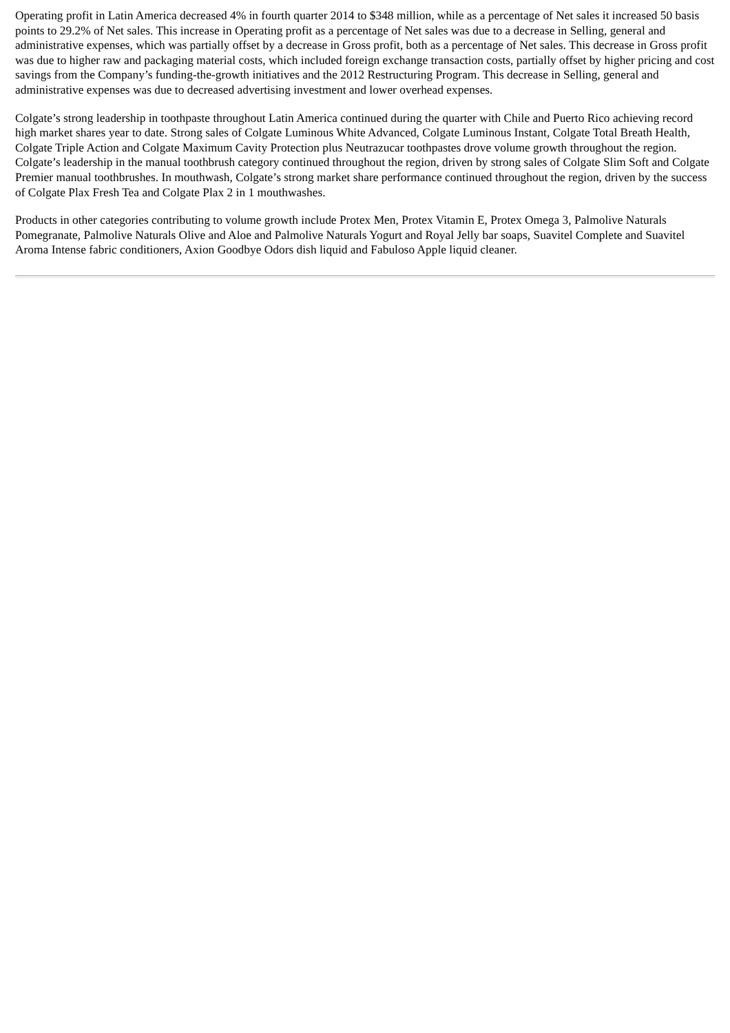Operating profit in Latin America decreased 4% in fourth quarter 2014 to $348 million, while as a percentage of Net sales it increased 50 basis points to 29.2% of Net sales. This increase in Operating profit as a percentage of Net sales was due to a decrease in Selling, general and administrative expenses, which was partially offset by a decrease in Gross profit, both as a percentage of Net sales. This decrease in Gross profit was due to higher raw and packaging material costs, which included foreign exchange transaction costs, partially offset by higher pricing and cost savings from the Company’s funding-the-growth initiatives and the 2012 Restructuring Program. This decrease in Selling, general and administrative expenses was due to decreased advertising investment and lower overhead expenses.
Colgate’s strong leadership in toothpaste throughout Latin America continued during the quarter with Chile and Puerto Rico achieving record high market shares year to date. Strong sales of Colgate Luminous White Advanced, Colgate Luminous Instant, Colgate Total Breath Health, Colgate Triple Action and Colgate Maximum Cavity Protection plus Neutrazucar toothpastes drove volume growth throughout the region. Colgate’s leadership in the manual toothbrush category continued throughout the region, driven by strong sales of Colgate Slim Soft and Colgate Premier manual toothbrushes. In mouthwash, Colgate’s strong market share performance continued throughout the region, driven by the success of Colgate Plax Fresh Tea and Colgate Plax 2 in 1 mouthwashes.
Products in other categories contributing to volume growth include Protex Men, Protex Vitamin E, Protex Omega 3, Palmolive Naturals Pomegranate, Palmolive Naturals Olive and Aloe and Palmolive Naturals Yogurt and Royal Jelly bar soaps, Suavitel Complete and Suavitel Aroma Intense fabric conditioners, Axion Goodbye Odors dish liquid and Fabuloso Apple liquid cleaner.